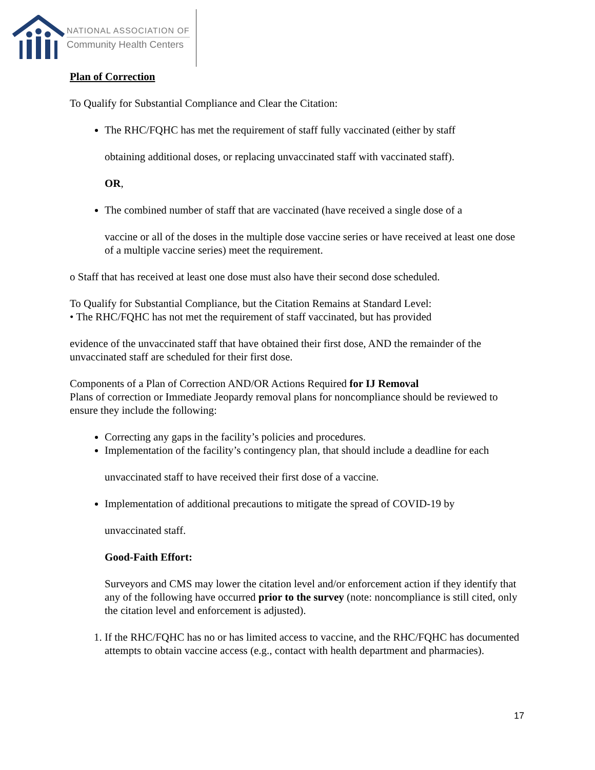NATIONAL ASSOCIATION OF
Community Health Centers
Plan of Correction
To Qualify for Substantial Compliance and Clear the Citation:
The RHC/FQHC has met the requirement of staff fully vaccinated (either by staff
obtaining additional doses, or replacing unvaccinated staff with vaccinated staff).
OR,
The combined number of staff that are vaccinated (have received a single dose of a
vaccine or all of the doses in the multiple dose vaccine series or have received at least one dose of a multiple vaccine series) meet the requirement.
o Staff that has received at least one dose must also have their second dose scheduled.
To Qualify for Substantial Compliance, but the Citation Remains at Standard Level:
• The RHC/FQHC has not met the requirement of staff vaccinated, but has provided
evidence of the unvaccinated staff that have obtained their first dose, AND the remainder of the unvaccinated staff are scheduled for their first dose.
Components of a Plan of Correction AND/OR Actions Required for IJ Removal
Plans of correction or Immediate Jeopardy removal plans for noncompliance should be reviewed to ensure they include the following:
Correcting any gaps in the facility’s policies and procedures.
Implementation of the facility’s contingency plan, that should include a deadline for each
unvaccinated staff to have received their first dose of a vaccine.
Implementation of additional precautions to mitigate the spread of COVID-19 by
unvaccinated staff.
Good-Faith Effort:
Surveyors and CMS may lower the citation level and/or enforcement action if they identify that any of the following have occurred prior to the survey (note: noncompliance is still cited, only the citation level and enforcement is adjusted).
1. If the RHC/FQHC has no or has limited access to vaccine, and the RHC/FQHC has documented attempts to obtain vaccine access (e.g., contact with health department and pharmacies).
17